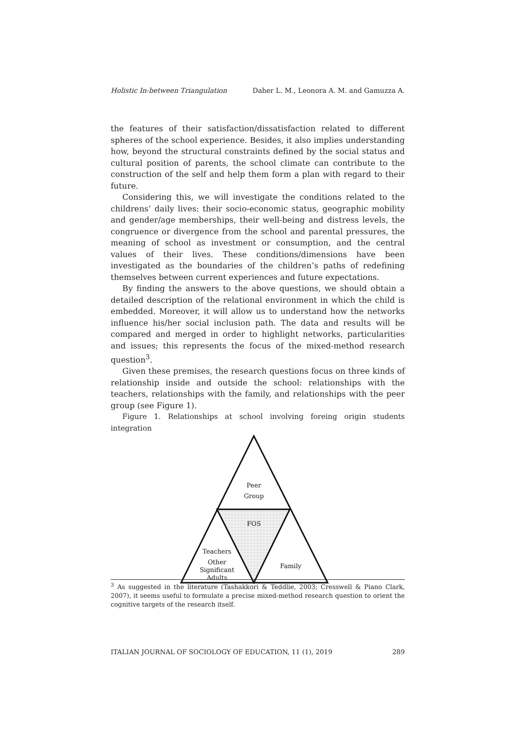Holistic In-between Triangulation Daher L. M., Leonora A. M. and Gamuzza A.
the features of their satisfaction/dissatisfaction related to different spheres of the school experience. Besides, it also implies understanding how, beyond the structural constraints defined by the social status and cultural position of parents, the school climate can contribute to the construction of the self and help them form a plan with regard to their future.
Considering this, we will investigate the conditions related to the childrens’ daily lives: their socio-economic status, geographic mobility and gender/age memberships, their well-being and distress levels, the congruence or divergence from the school and parental pressures, the meaning of school as investment or consumption, and the central values of their lives. These conditions/dimensions have been investigated as the boundaries of the children’s paths of redefining themselves between current experiences and future expectations.
By finding the answers to the above questions, we should obtain a detailed description of the relational environment in which the child is embedded. Moreover, it will allow us to understand how the networks influence his/her social inclusion path. The data and results will be compared and merged in order to highlight networks, particularities and issues; this represents the focus of the mixed-method research question<sup>3</sup>.
Given these premises, the research questions focus on three kinds of relationship inside and outside the school: relationships with the teachers, relationships with the family, and relationships with the peer group (see Figure 1).
Figure 1. Relationships at school involving foreing origin students integration
Peer
Group
FOS
Teachers
Other
Significant
Adults
Family
<sup>3</sup> As suggested in the literature (Tashakkori & Teddlie, 2003; Cresswell & Piano Clark, 2007), it seems useful to formulate a precise mixed-method research question to orient the cognitive targets of the research itself.
ITALIAN JOURNAL OF SOCIOLOGY OF EDUCATION, 11 (1), 2019 289